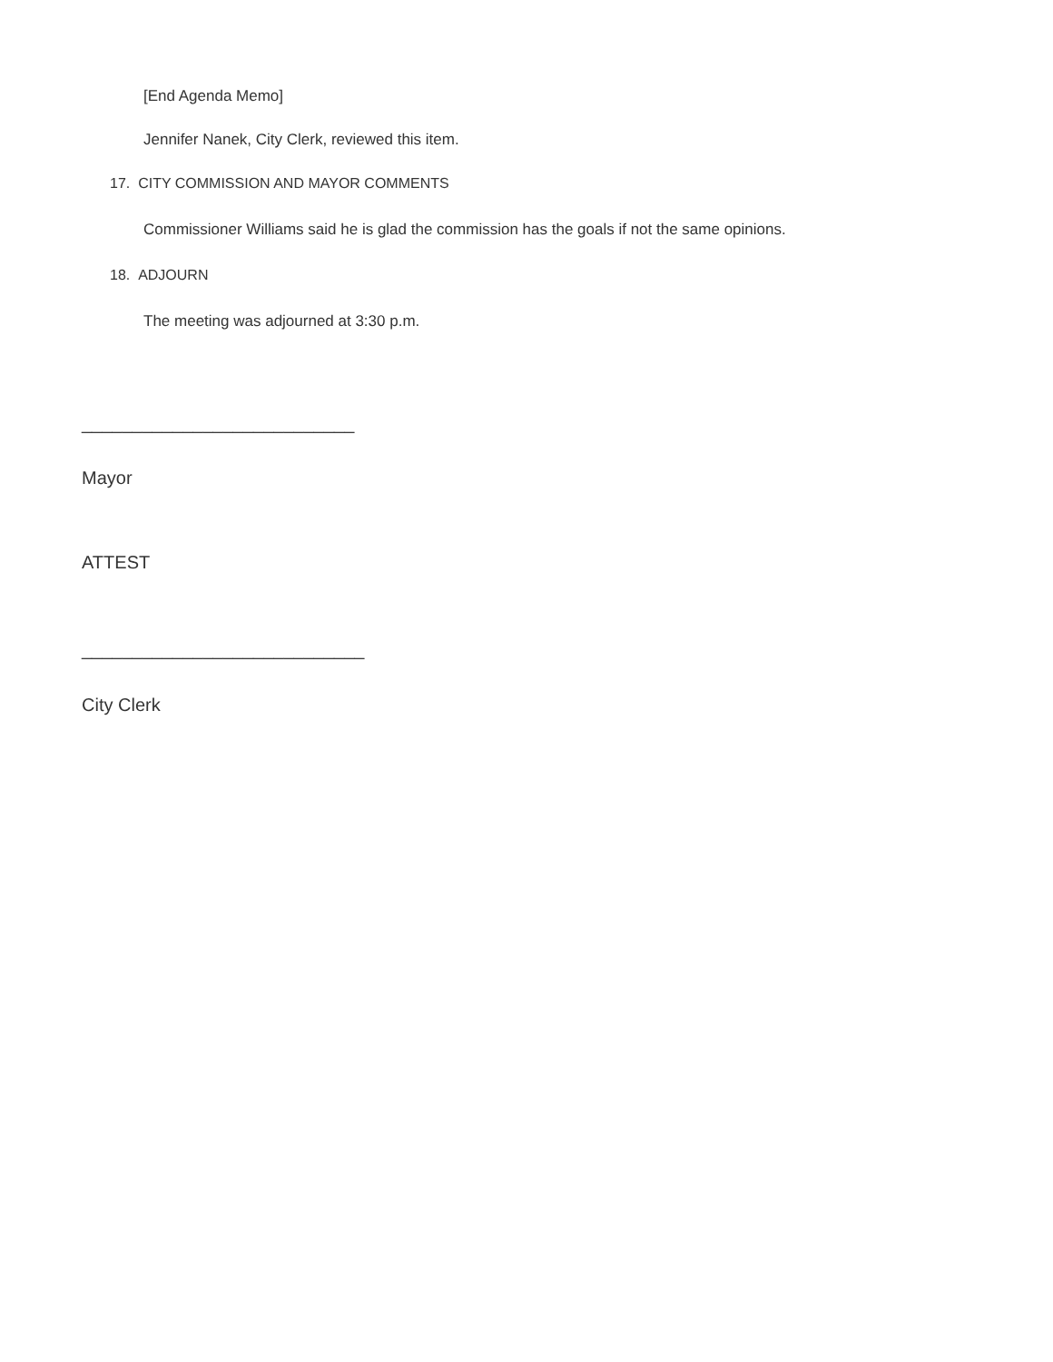[End Agenda Memo]
Jennifer Nanek, City Clerk, reviewed this item.
17. CITY COMMISSION AND MAYOR COMMENTS
Commissioner Williams said he is glad the commission has the goals if not the same opinions.
18. ADJOURN
The meeting was adjourned at 3:30 p.m.
___________________________
Mayor
ATTEST
____________________________
City Clerk